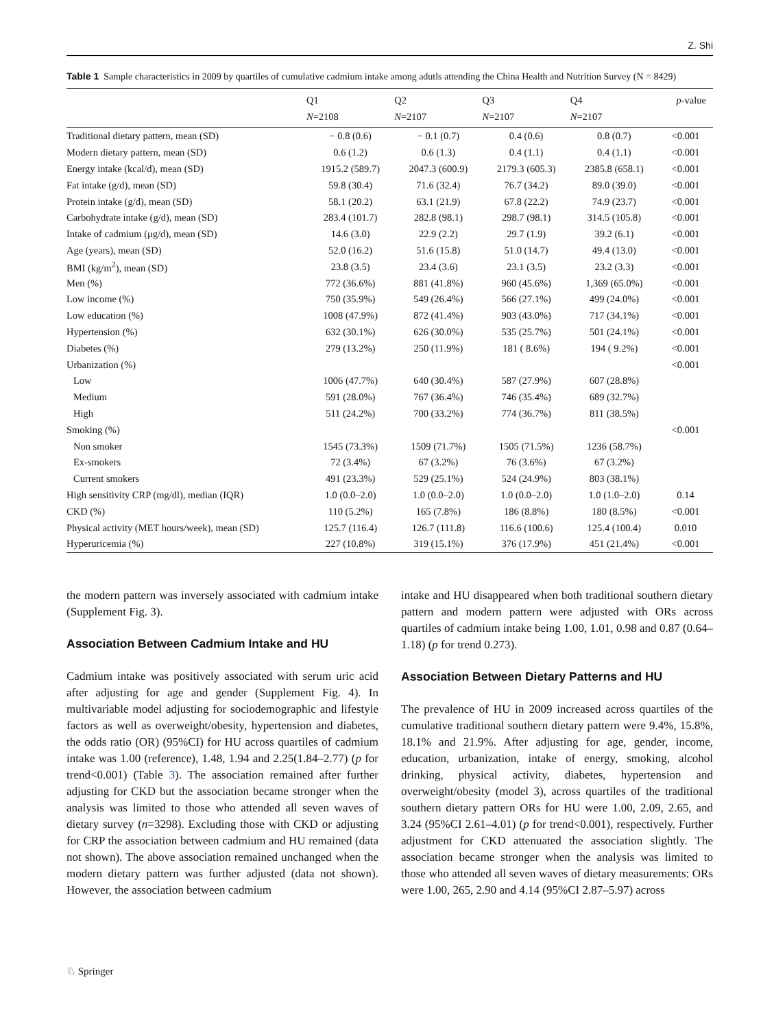Z. Shi
Table 1 Sample characteristics in 2009 by quartiles of cumulative cadmium intake among adutls attending the China Health and Nutrition Survey (N = 8429)
| | Q1 N =2108 | Q2 N =2107 | Q3 N =2107 | Q4 N =2107 | p -value |
| --- | --- | --- | --- | --- | --- |
| Traditional dietary pattern, mean (SD) | − 0.8 (0.6) | − 0.1 (0.7) | 0.4 (0.6) | 0.8 (0.7) | <0.001 |
| Modern dietary pattern, mean (SD) | 0.6 (1.2) | 0.6 (1.3) | 0.4 (1.1) | 0.4 (1.1) | <0.001 |
| Energy intake (kcal/d), mean (SD) | 1915.2 (589.7) | 2047.3 (600.9) | 2179.3 (605.3) | 2385.8 (658.1) | <0.001 |
| Fat intake (g/d), mean (SD) | 59.8 (30.4) | 71.6 (32.4) | 76.7 (34.2) | 89.0 (39.0) | <0.001 |
| Protein intake (g/d), mean (SD) | 58.1 (20.2) | 63.1 (21.9) | 67.8 (22.2) | 74.9 (23.7) | <0.001 |
| Carbohydrate intake (g/d), mean (SD) | 283.4 (101.7) | 282.8 (98.1) | 298.7 (98.1) | 314.5 (105.8) | <0.001 |
| Intake of cadmium (μg/d), mean (SD) | 14.6 (3.0) | 22.9 (2.2) | 29.7 (1.9) | 39.2 (6.1) | <0.001 |
| Age (years), mean (SD) | 52.0 (16.2) | 51.6 (15.8) | 51.0 (14.7) | 49.4 (13.0) | <0.001 |
| BMI (kg/m<sup>2</sup>), mean (SD) | 23.8 (3.5) | 23.4 (3.6) | 23.1 (3.5) | 23.2 (3.3) | <0.001 |
| Men (%) | 772 (36.6%) | 881 (41.8%) | 960 (45.6%) | 1,369 (65.0%) | <0.001 |
| Low income (%) | 750 (35.9%) | 549 (26.4%) | 566 (27.1%) | 499 (24.0%) | <0.001 |
| Low education (%) | 1008 (47.9%) | 872 (41.4%) | 903 (43.0%) | 717 (34.1%) | <0.001 |
| Hypertension (%) | 632 (30.1%) | 626 (30.0%) | 535 (25.7%) | 501 (24.1%) | <0.001 |
| Diabetes (%) | 279 (13.2%) | 250 (11.9%) | 181 ( 8.6%) | 194 ( 9.2%) | <0.001 |
| Urbanization (%) | | | | | <0.001 |
| Low | 1006 (47.7%) | 640 (30.4%) | 587 (27.9%) | 607 (28.8%) | |
| Medium | 591 (28.0%) | 767 (36.4%) | 746 (35.4%) | 689 (32.7%) | |
| High | 511 (24.2%) | 700 (33.2%) | 774 (36.7%) | 811 (38.5%) | |
| Smoking (%) | | | | | <0.001 |
| Non smoker | 1545 (73.3%) | 1509 (71.7%) | 1505 (71.5%) | 1236 (58.7%) | |
| Ex-smokers | 72 (3.4%) | 67 (3.2%) | 76 (3.6%) | 67 (3.2%) | |
| Current smokers | 491 (23.3%) | 529 (25.1%) | 524 (24.9%) | 803 (38.1%) | |
| High sensitivity CRP (mg/dl), median (IQR) | 1.0 (0.0–2.0) | 1.0 (0.0–2.0) | 1.0 (0.0–2.0) | 1.0 (1.0–2.0) | 0.14 |
| CKD (%) | 110 (5.2%) | 165 (7.8%) | 186 (8.8%) | 180 (8.5%) | <0.001 |
| Physical activity (MET hours/week), mean (SD) | 125.7 (116.4) | 126.7 (111.8) | 116.6 (100.6) | 125.4 (100.4) | 0.010 |
| Hyperuricemia (%) | 227 (10.8%) | 319 (15.1%) | 376 (17.9%) | 451 (21.4%) | <0.001 |
the modern pattern was inversely associated with cadmium intake (Supplement Fig. 3).
Association Between Cadmium Intake and HU
Cadmium intake was positively associated with serum uric acid after adjusting for age and gender (Supplement Fig. 4). In multivariable model adjusting for sociodemographic and lifestyle factors as well as overweight/obesity, hypertension and diabetes, the odds ratio (OR) (95%CI) for HU across quartiles of cadmium intake was 1.00 (reference), 1.48, 1.94 and 2.25(1.84–2.77) (p for trend<0.001) (Table 3). The association remained after further adjusting for CKD but the association became stronger when the analysis was limited to those who attended all seven waves of dietary survey (n=3298). Excluding those with CKD or adjusting for CRP the association between cadmium and HU remained (data not shown). The above association remained unchanged when the modern dietary pattern was further adjusted (data not shown). However, the association between cadmium
intake and HU disappeared when both traditional southern dietary pattern and modern pattern were adjusted with ORs across quartiles of cadmium intake being 1.00, 1.01, 0.98 and 0.87 (0.64–1.18) (p for trend 0.273).
Association Between Dietary Patterns and HU
The prevalence of HU in 2009 increased across quartiles of the cumulative traditional southern dietary pattern were 9.4%, 15.8%, 18.1% and 21.9%. After adjusting for age, gender, income, education, urbanization, intake of energy, smoking, alcohol drinking, physical activity, diabetes, hypertension and overweight/obesity (model 3), across quartiles of the traditional southern dietary pattern ORs for HU were 1.00, 2.09, 2.65, and 3.24 (95%CI 2.61–4.01) (p for trend<0.001), respectively. Further adjustment for CKD attenuated the association slightly. The association became stronger when the analysis was limited to those who attended all seven waves of dietary measurements: ORs were 1.00, 265, 2.90 and 4.14 (95%CI 2.87–5.97) across
♘ Springer